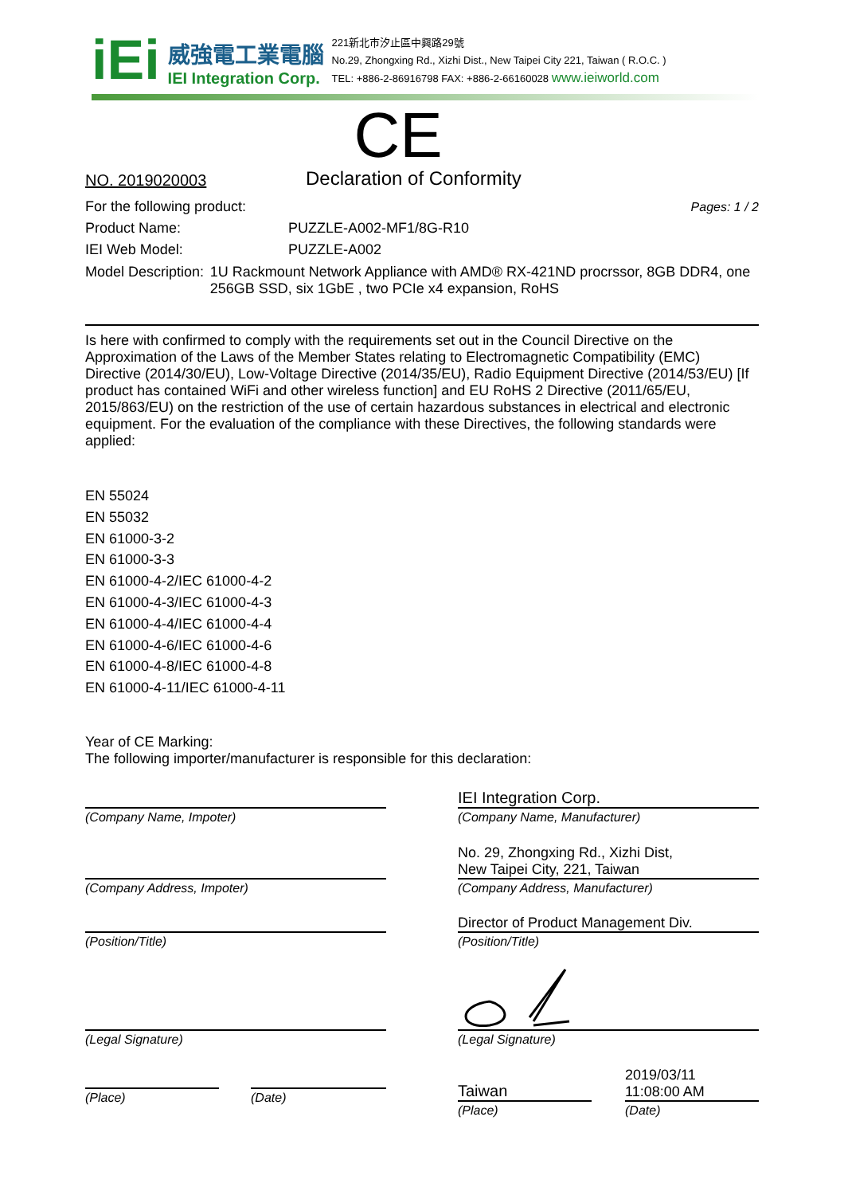iEi
威強電工業電腦
IEI Integration Corp.
221新北市汐止區中興路29號
No.29, Zhongxing Rd., Xizhi Dist., New Taipei City 221, Taiwan ( R.O.C. )
TEL: +886-2-86916798 FAX: +886-2-66160028 www.ieiworld.com
CE
NO. 2019020003
Declaration of Conformity
For the following product: Pages: 1 / 2
Product Name: PUZZLE-A002-MF1/8G-R10
IEI Web Model: PUZZLE-A002
Model Description: 1U Rackmount Network Appliance with AMD® RX-421ND procrssor, 8GB DDR4, one 256GB SSD, six 1GbE , two PCIe x4 expansion, RoHS
Is here with confirmed to comply with the requirements set out in the Council Directive on the Approximation of the Laws of the Member States relating to Electromagnetic Compatibility (EMC) Directive (2014/30/EU), Low-Voltage Directive (2014/35/EU), Radio Equipment Directive (2014/53/EU) [If product has contained WiFi and other wireless function] and EU RoHS 2 Directive (2011/65/EU, 2015/863/EU) on the restriction of the use of certain hazardous substances in electrical and electronic equipment. For the evaluation of the compliance with these Directives, the following standards were applied:
EN 55024
EN 55032
EN 61000-3-2
EN 61000-3-3
EN 61000-4-2/IEC 61000-4-2
EN 61000-4-3/IEC 61000-4-3
EN 61000-4-4/IEC 61000-4-4
EN 61000-4-6/IEC 61000-4-6
EN 61000-4-8/IEC 61000-4-8
EN 61000-4-11/IEC 61000-4-11
Year of CE Marking:
The following importer/manufacturer is responsible for this declaration:
(Company Name, Impoter)
(Company Address, Impoter)
(Position/Title)
(Legal Signature)
(Place) (Date)
IEI Integration Corp.
(Company Name, Manufacturer)
No. 29, Zhongxing Rd., Xizhi Dist,
New Taipei City, 221, Taiwan
(Company Address, Manufacturer)
Director of Product Management Div.
(Position/Title)
(Legal Signature)
Taiwan
(Place)
2019/03/11
11:08:00 AM
(Date)